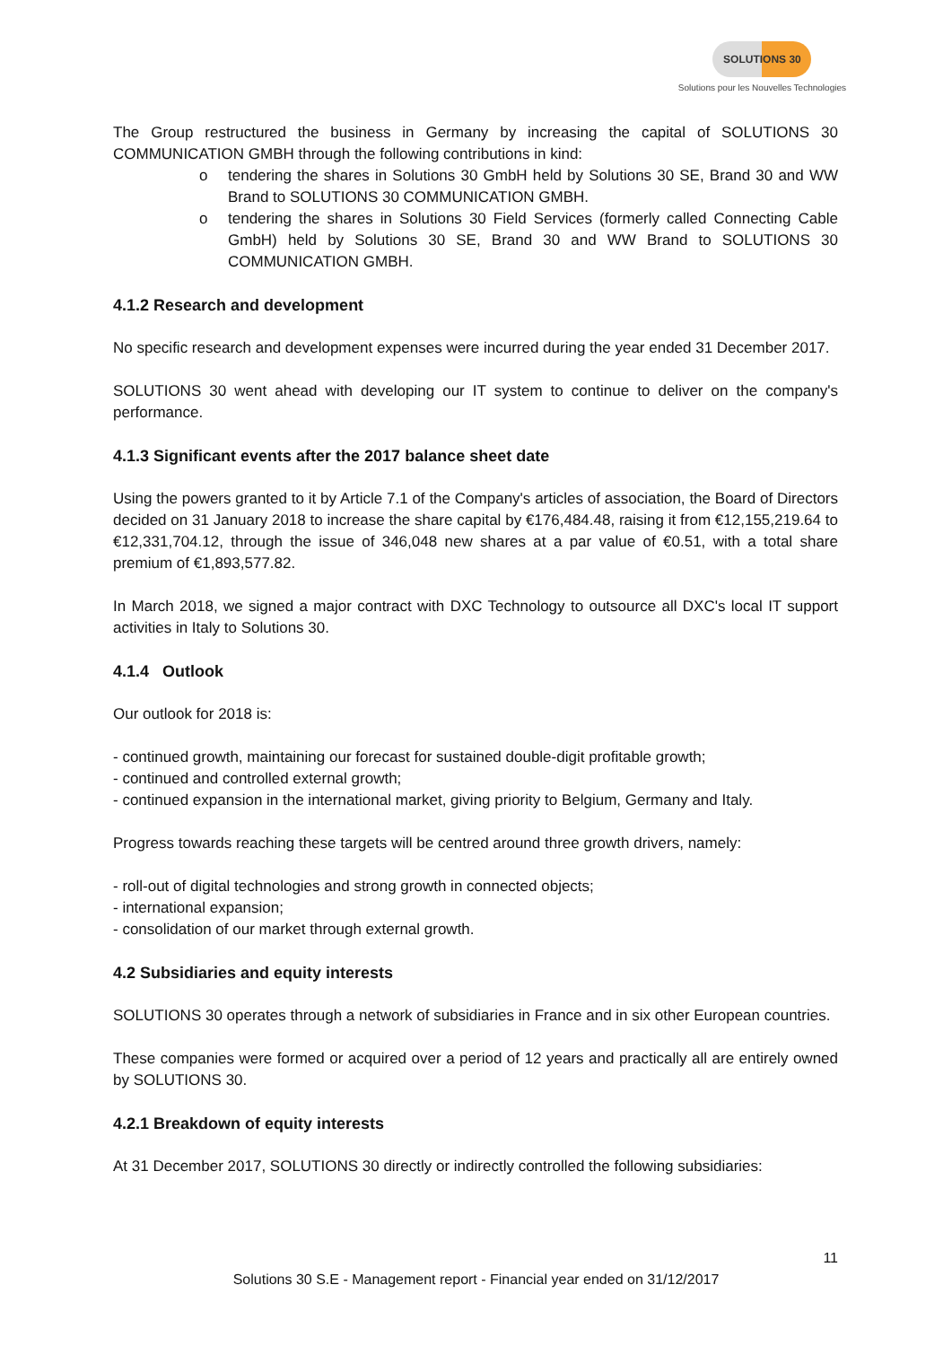SOLUTIONS 30
Solutions pour les Nouvelles Technologies
The Group restructured the business in Germany by increasing the capital of SOLUTIONS 30 COMMUNICATION GMBH through the following contributions in kind:
o tendering the shares in Solutions 30 GmbH held by Solutions 30 SE, Brand 30 and WW Brand to SOLUTIONS 30 COMMUNICATION GMBH.
o tendering the shares in Solutions 30 Field Services (formerly called Connecting Cable GmbH) held by Solutions 30 SE, Brand 30 and WW Brand to SOLUTIONS 30 COMMUNICATION GMBH.
4.1.2 Research and development
No specific research and development expenses were incurred during the year ended 31 December 2017.
SOLUTIONS 30 went ahead with developing our IT system to continue to deliver on the company's performance.
4.1.3 Significant events after the 2017 balance sheet date
Using the powers granted to it by Article 7.1 of the Company's articles of association, the Board of Directors decided on 31 January 2018 to increase the share capital by €176,484.48, raising it from €12,155,219.64 to €12,331,704.12, through the issue of 346,048 new shares at a par value of €0.51, with a total share premium of €1,893,577.82.
In March 2018, we signed a major contract with DXC Technology to outsource all DXC's local IT support activities in Italy to Solutions 30.
4.1.4 Outlook
Our outlook for 2018 is:
- continued growth, maintaining our forecast for sustained double-digit profitable growth;
- continued and controlled external growth;
- continued expansion in the international market, giving priority to Belgium, Germany and Italy.
Progress towards reaching these targets will be centred around three growth drivers, namely:
- roll-out of digital technologies and strong growth in connected objects;
- international expansion;
- consolidation of our market through external growth.
4.2 Subsidiaries and equity interests
SOLUTIONS 30 operates through a network of subsidiaries in France and in six other European countries.
These companies were formed or acquired over a period of 12 years and practically all are entirely owned by SOLUTIONS 30.
4.2.1 Breakdown of equity interests
At 31 December 2017, SOLUTIONS 30 directly or indirectly controlled the following subsidiaries:
11
Solutions 30 S.E - Management report - Financial year ended on 31/12/2017